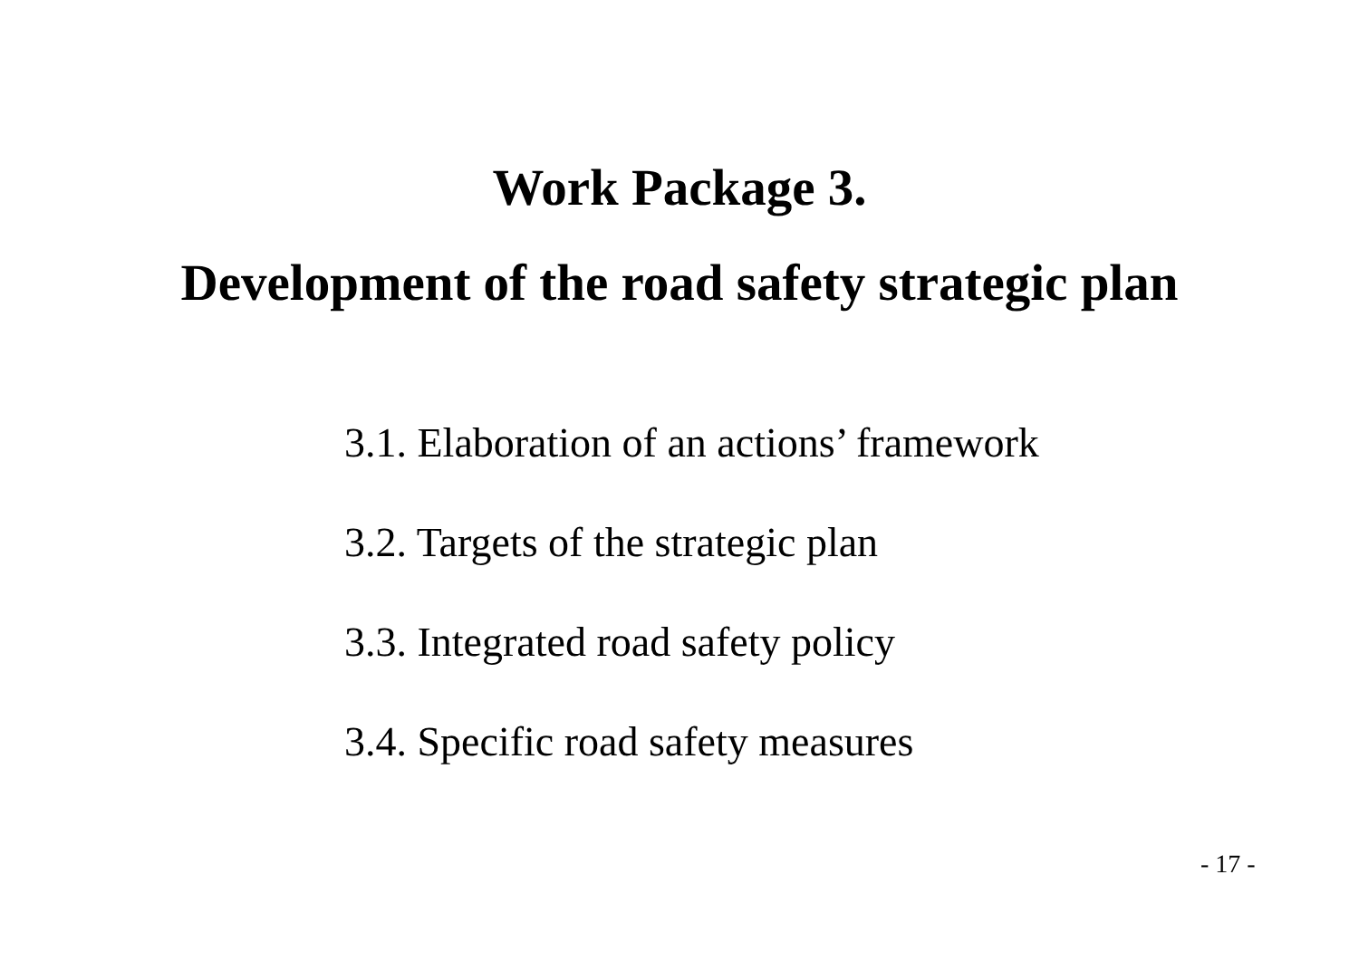Work Package 3.
Development of the road safety strategic plan
3.1. Elaboration of an actions’ framework
3.2. Targets of the strategic plan
3.3. Integrated road safety policy
3.4. Specific road safety measures
- 17 -